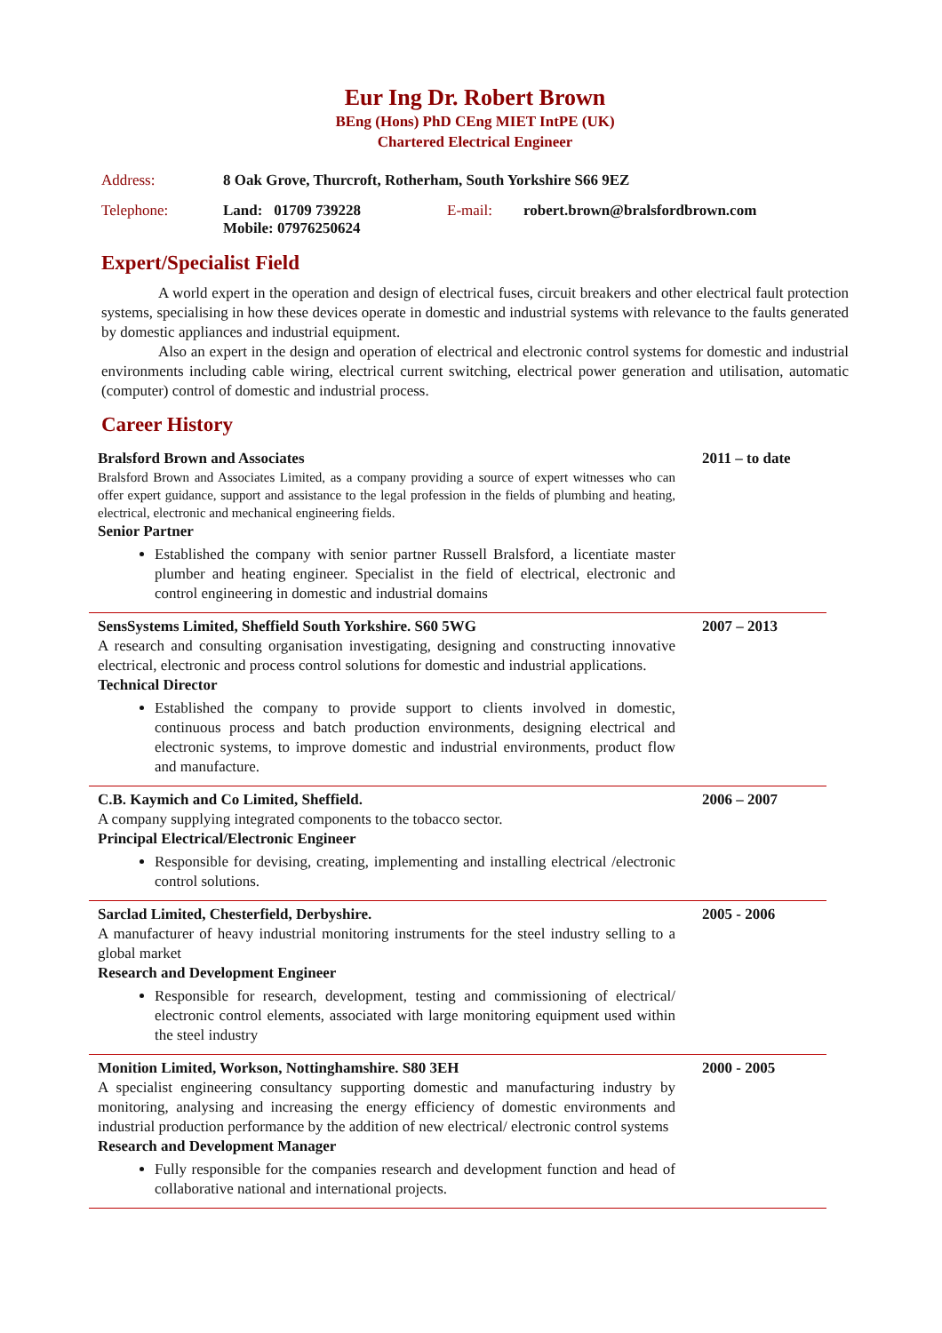Eur Ing Dr. Robert Brown
BEng (Hons) PhD CEng MIET IntPE (UK)
Chartered Electrical Engineer
| Address: | 8 Oak Grove, Thurcroft, Rotherham, South Yorkshire S66 9EZ | | |
| Telephone: | Land: 01709 739228 Mobile: 07976250624 | E-mail: | robert.brown@bralsfordbrown.com |
Expert/Specialist Field
A world expert in the operation and design of electrical fuses, circuit breakers and other electrical fault protection systems, specialising in how these devices operate in domestic and industrial systems with relevance to the faults generated by domestic appliances and industrial equipment.
Also an expert in the design and operation of electrical and electronic control systems for domestic and industrial environments including cable wiring, electrical current switching, electrical power generation and utilisation, automatic (computer) control of domestic and industrial process.
Career History
| Bralsford Brown and Associates Bralsford Brown and Associates Limited, as a company providing a source of expert witnesses who can offer expert guidance, support and assistance to the legal profession in the fields of plumbing and heating, electrical, electronic and mechanical engineering fields. Senior Partner Established the company with senior partner Russell Bralsford, a licentiate master plumber and heating engineer. Specialist in the field of electrical, electronic and control engineering in domestic and industrial domains | 2011 – to date |
| SensSystems Limited, Sheffield South Yorkshire. S60 5WG A research and consulting organisation investigating, designing and constructing innovative electrical, electronic and process control solutions for domestic and industrial applications. Technical Director Established the company to provide support to clients involved in domestic, continuous process and batch production environments, designing electrical and electronic systems, to improve domestic and industrial environments, product flow and manufacture. | 2007 – 2013 |
| C.B. Kaymich and Co Limited, Sheffield. A company supplying integrated components to the tobacco sector. Principal Electrical/Electronic Engineer Responsible for devising, creating, implementing and installing electrical /electronic control solutions. | 2006 – 2007 |
| Sarclad Limited, Chesterfield, Derbyshire. A manufacturer of heavy industrial monitoring instruments for the steel industry selling to a global market Research and Development Engineer Responsible for research, development, testing and commissioning of electrical/ electronic control elements, associated with large monitoring equipment used within the steel industry | 2005 - 2006 |
| Monition Limited, Workson, Nottinghamshire. S80 3EH A specialist engineering consultancy supporting domestic and manufacturing industry by monitoring, analysing and increasing the energy efficiency of domestic environments and industrial production performance by the addition of new electrical/ electronic control systems Research and Development Manager Fully responsible for the companies research and development function and head of collaborative national and international projects. | 2000 - 2005 |